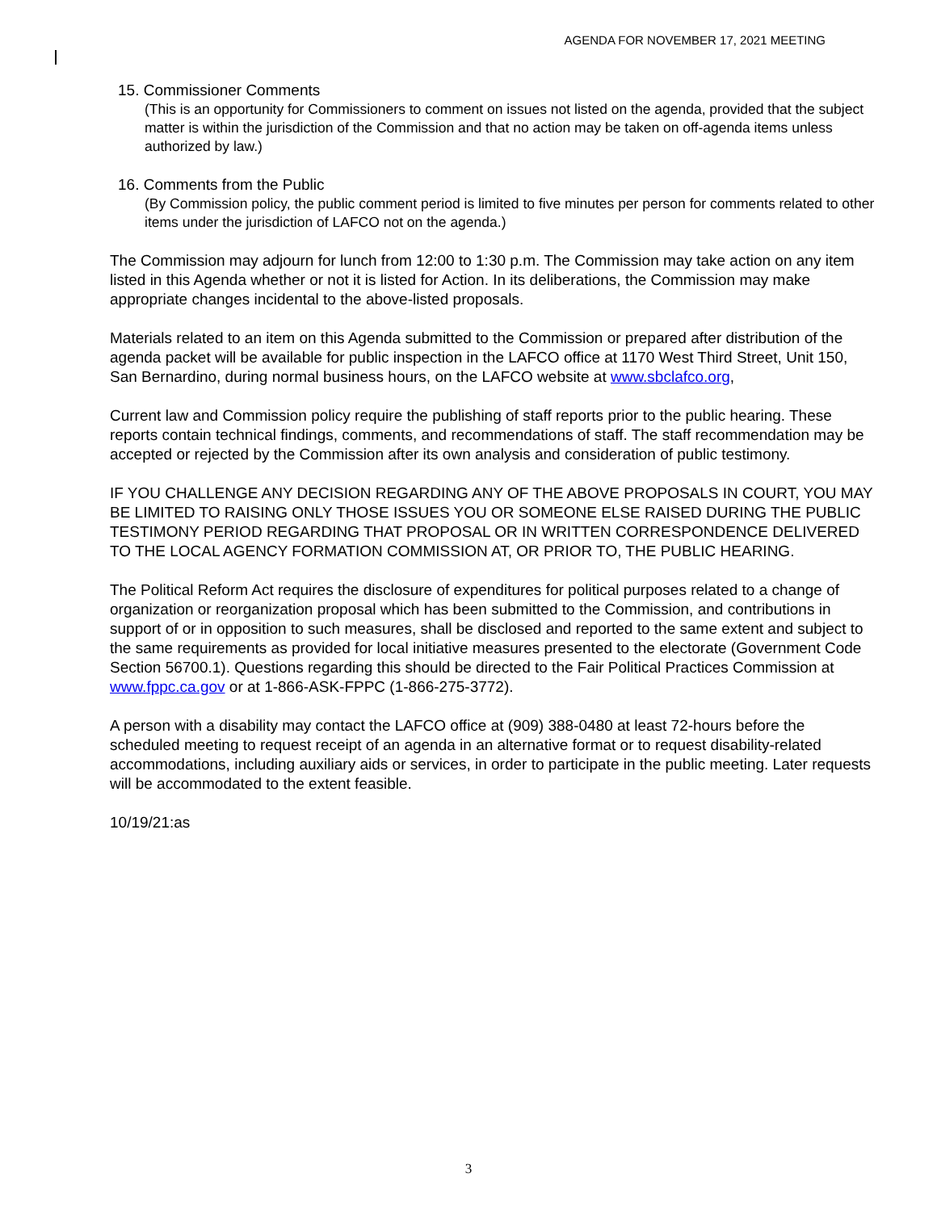AGENDA FOR NOVEMBER 17, 2021 MEETING
15. Commissioner Comments
(This is an opportunity for Commissioners to comment on issues not listed on the agenda, provided that the subject matter is within the jurisdiction of the Commission and that no action may be taken on off-agenda items unless authorized by law.)
16. Comments from the Public
(By Commission policy, the public comment period is limited to five minutes per person for comments related to other items under the jurisdiction of LAFCO not on the agenda.)
The Commission may adjourn for lunch from 12:00 to 1:30 p.m. The Commission may take action on any item listed in this Agenda whether or not it is listed for Action. In its deliberations, the Commission may make appropriate changes incidental to the above-listed proposals.
Materials related to an item on this Agenda submitted to the Commission or prepared after distribution of the agenda packet will be available for public inspection in the LAFCO office at 1170 West Third Street, Unit 150, San Bernardino, during normal business hours, on the LAFCO website at www.sbclafco.org,
Current law and Commission policy require the publishing of staff reports prior to the public hearing. These reports contain technical findings, comments, and recommendations of staff. The staff recommendation may be accepted or rejected by the Commission after its own analysis and consideration of public testimony.
IF YOU CHALLENGE ANY DECISION REGARDING ANY OF THE ABOVE PROPOSALS IN COURT, YOU MAY BE LIMITED TO RAISING ONLY THOSE ISSUES YOU OR SOMEONE ELSE RAISED DURING THE PUBLIC TESTIMONY PERIOD REGARDING THAT PROPOSAL OR IN WRITTEN CORRESPONDENCE DELIVERED TO THE LOCAL AGENCY FORMATION COMMISSION AT, OR PRIOR TO, THE PUBLIC HEARING.
The Political Reform Act requires the disclosure of expenditures for political purposes related to a change of organization or reorganization proposal which has been submitted to the Commission, and contributions in support of or in opposition to such measures, shall be disclosed and reported to the same extent and subject to the same requirements as provided for local initiative measures presented to the electorate (Government Code Section 56700.1). Questions regarding this should be directed to the Fair Political Practices Commission at www.fppc.ca.gov or at 1-866-ASK-FPPC (1-866-275-3772).
A person with a disability may contact the LAFCO office at (909) 388-0480 at least 72-hours before the scheduled meeting to request receipt of an agenda in an alternative format or to request disability-related accommodations, including auxiliary aids or services, in order to participate in the public meeting. Later requests will be accommodated to the extent feasible.
10/19/21:as
3